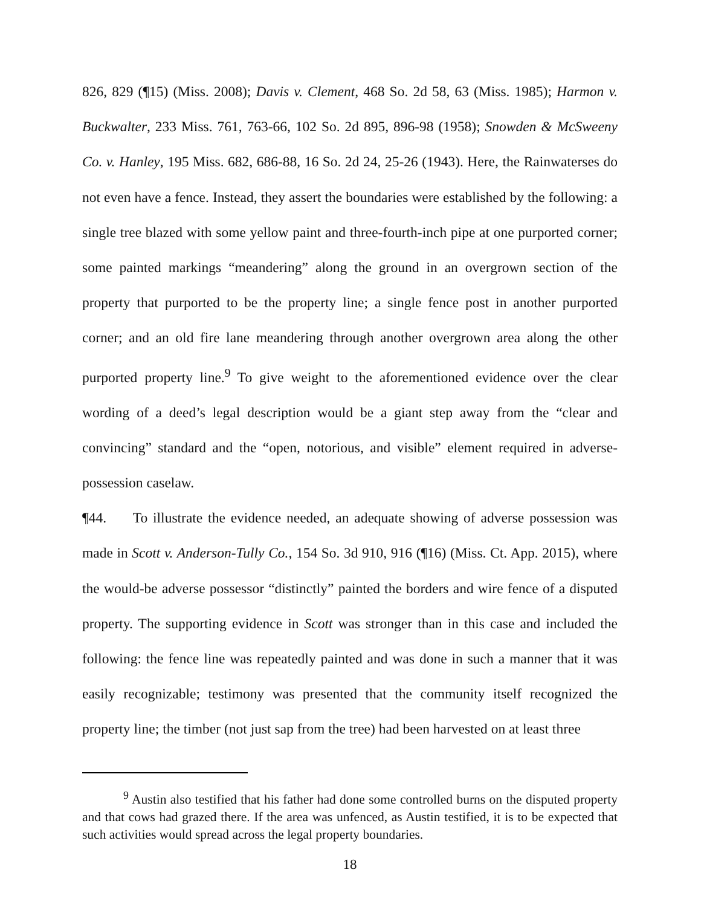826, 829 (¶15) (Miss. 2008); Davis v. Clement, 468 So. 2d 58, 63 (Miss. 1985); Harmon v. Buckwalter, 233 Miss. 761, 763-66, 102 So. 2d 895, 896-98 (1958); Snowden & McSweeny Co. v. Hanley, 195 Miss. 682, 686-88, 16 So. 2d 24, 25-26 (1943). Here, the Rainwaterses do not even have a fence. Instead, they assert the boundaries were established by the following: a single tree blazed with some yellow paint and three-fourth-inch pipe at one purported corner; some painted markings “meandering” along the ground in an overgrown section of the property that purported to be the property line; a single fence post in another purported corner; and an old fire lane meandering through another overgrown area along the other purported property line.<sup>9</sup> To give weight to the aforementioned evidence over the clear wording of a deed’s legal description would be a giant step away from the “clear and convincing” standard and the “open, notorious, and visible” element required in adverse-possession caselaw.
¶44. To illustrate the evidence needed, an adequate showing of adverse possession was made in Scott v. Anderson-Tully Co., 154 So. 3d 910, 916 (¶16) (Miss. Ct. App. 2015), where the would-be adverse possessor “distinctly” painted the borders and wire fence of a disputed property. The supporting evidence in Scott was stronger than in this case and included the following: the fence line was repeatedly painted and was done in such a manner that it was easily recognizable; testimony was presented that the community itself recognized the property line; the timber (not just sap from the tree) had been harvested on at least three
<sup>9</sup> Austin also testified that his father had done some controlled burns on the disputed property and that cows had grazed there. If the area was unfenced, as Austin testified, it is to be expected that such activities would spread across the legal property boundaries.
18